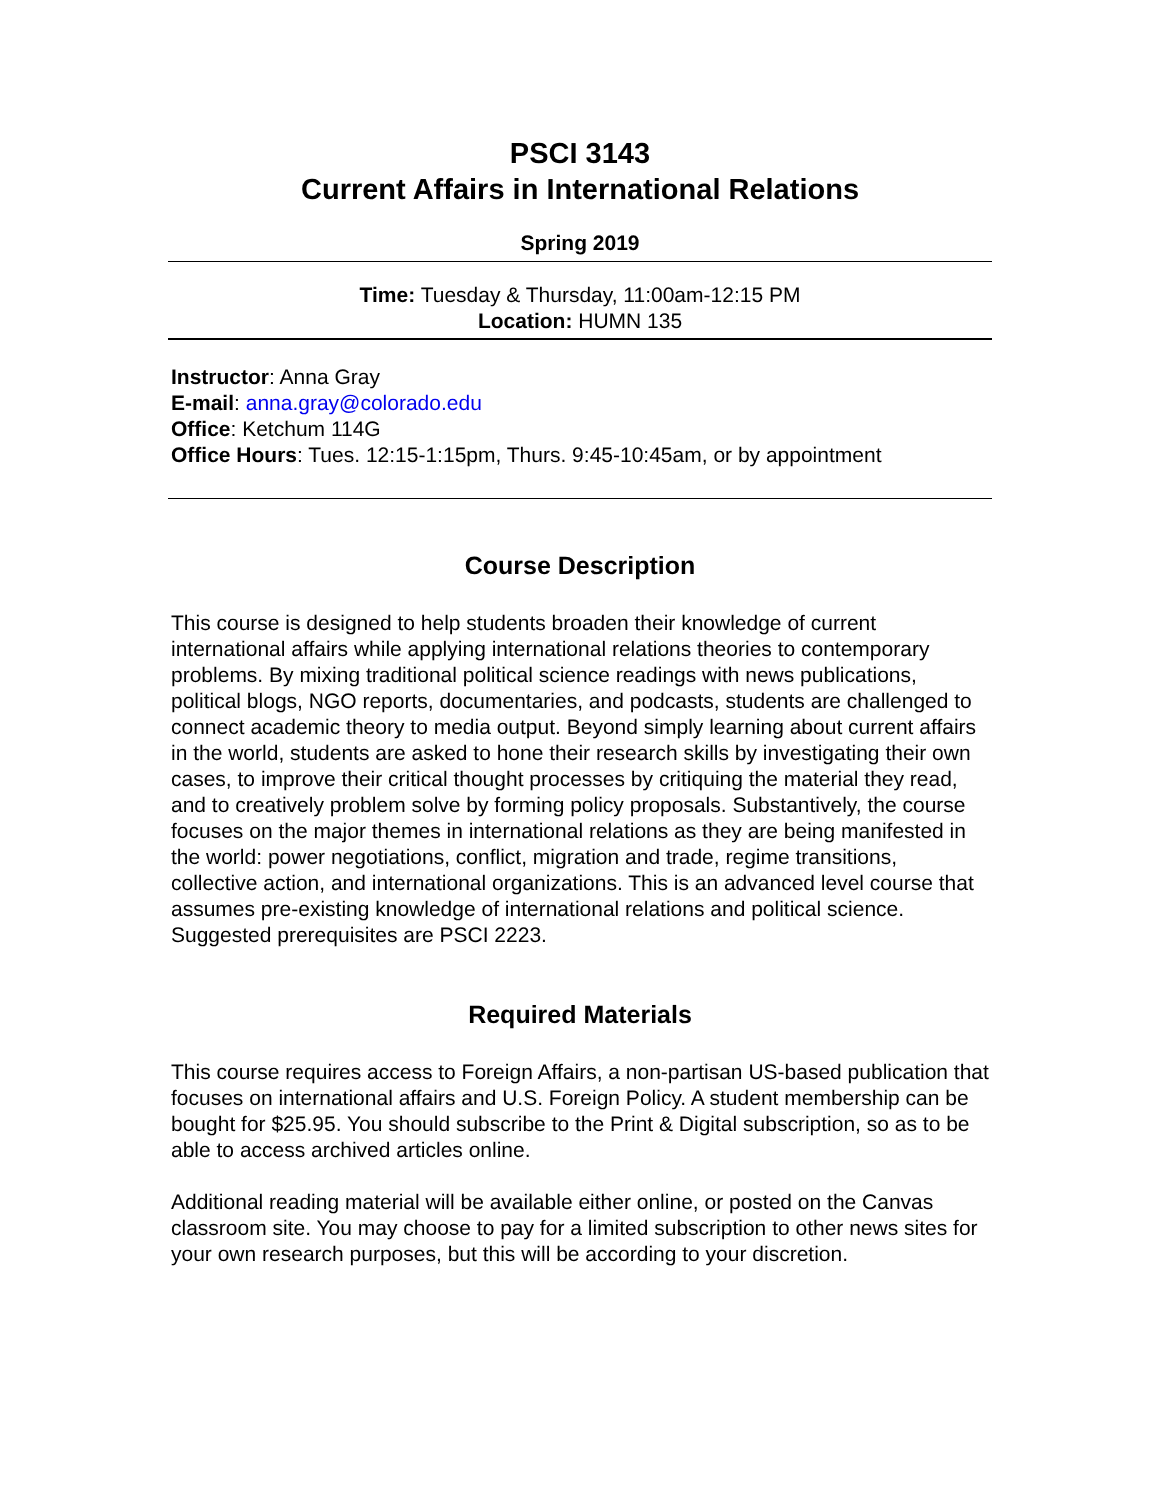PSCI 3143
Current Affairs in International Relations
Spring 2019
Time: Tuesday & Thursday, 11:00am-12:15 PM
Location: HUMN 135
Instructor: Anna Gray
E-mail: anna.gray@colorado.edu
Office: Ketchum 114G
Office Hours: Tues. 12:15-1:15pm, Thurs. 9:45-10:45am, or by appointment
Course Description
This course is designed to help students broaden their knowledge of current international affairs while applying international relations theories to contemporary problems. By mixing traditional political science readings with news publications, political blogs, NGO reports, documentaries, and podcasts, students are challenged to connect academic theory to media output. Beyond simply learning about current affairs in the world, students are asked to hone their research skills by investigating their own cases, to improve their critical thought processes by critiquing the material they read, and to creatively problem solve by forming policy proposals. Substantively, the course focuses on the major themes in international relations as they are being manifested in the world: power negotiations, conflict, migration and trade, regime transitions, collective action, and international organizations. This is an advanced level course that assumes pre-existing knowledge of international relations and political science. Suggested prerequisites are PSCI 2223.
Required Materials
This course requires access to Foreign Affairs, a non-partisan US-based publication that focuses on international affairs and U.S. Foreign Policy. A student membership can be bought for $25.95. You should subscribe to the Print & Digital subscription, so as to be able to access archived articles online.
Additional reading material will be available either online, or posted on the Canvas classroom site. You may choose to pay for a limited subscription to other news sites for your own research purposes, but this will be according to your discretion.